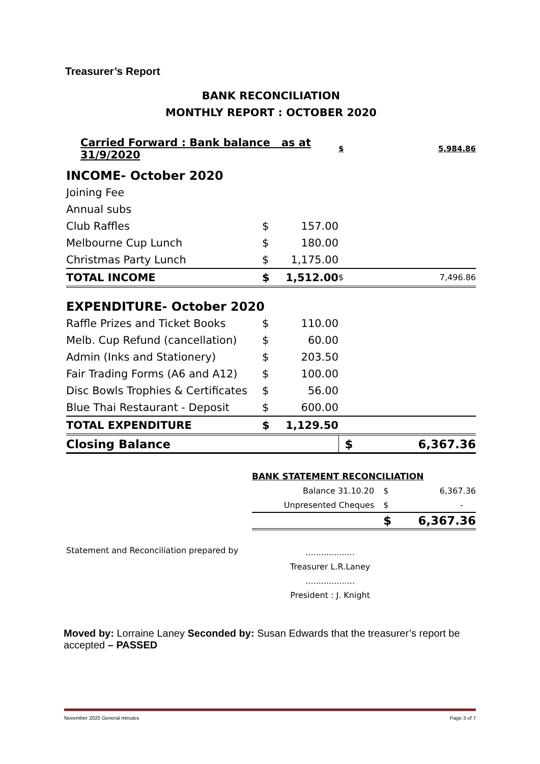Treasurer’s Report
BANK RECONCILIATION
MONTHLY REPORT : OCTOBER 2020
| Carried Forward : Bank balance as at 31/9/2020 | | | $ | 5,984.86 |
| INCOME- October 2020 | | | | |
| Joining Fee | | | | |
| Annual subs | | | | |
| Club Raffles | $ | 157.00 | | |
| Melbourne Cup Lunch | $ | 180.00 | | |
| Christmas Party Lunch | $ | 1,175.00 | | |
| TOTAL INCOME | $ | 1,512.00 | $ | 7,496.86 |
| EXPENDITURE- October 2020 | | | | |
| Raffle Prizes and Ticket Books | $ | 110.00 | | |
| Melb. Cup Refund (cancellation) | $ | 60.00 | | |
| Admin (Inks and Stationery) | $ | 203.50 | | |
| Fair Trading Forms (A6 and A12) | $ | 100.00 | | |
| Disc Bowls Trophies & Certificates | $ | 56.00 | | |
| Blue Thai Restaurant - Deposit | $ | 600.00 | | |
| TOTAL EXPENDITURE | $ | 1,129.50 | | |
| Closing Balance | | | $ | 6,367.36 |
| BANK STATEMENT RECONCILIATION | | |
| Balance 31.10.20 | $ | 6,367.36 |
| Unpresented Cheques | $ | - |
| | $ | 6,367.36 |
Statement and Reconciliation prepared by
...................
Treasurer L.R.Laney
...................
President : J. Knight
Moved by: Lorraine Laney Seconded by: Susan Edwards that the treasurer’s report be accepted – PASSED
November 2020 General minutes Page 3 of 7